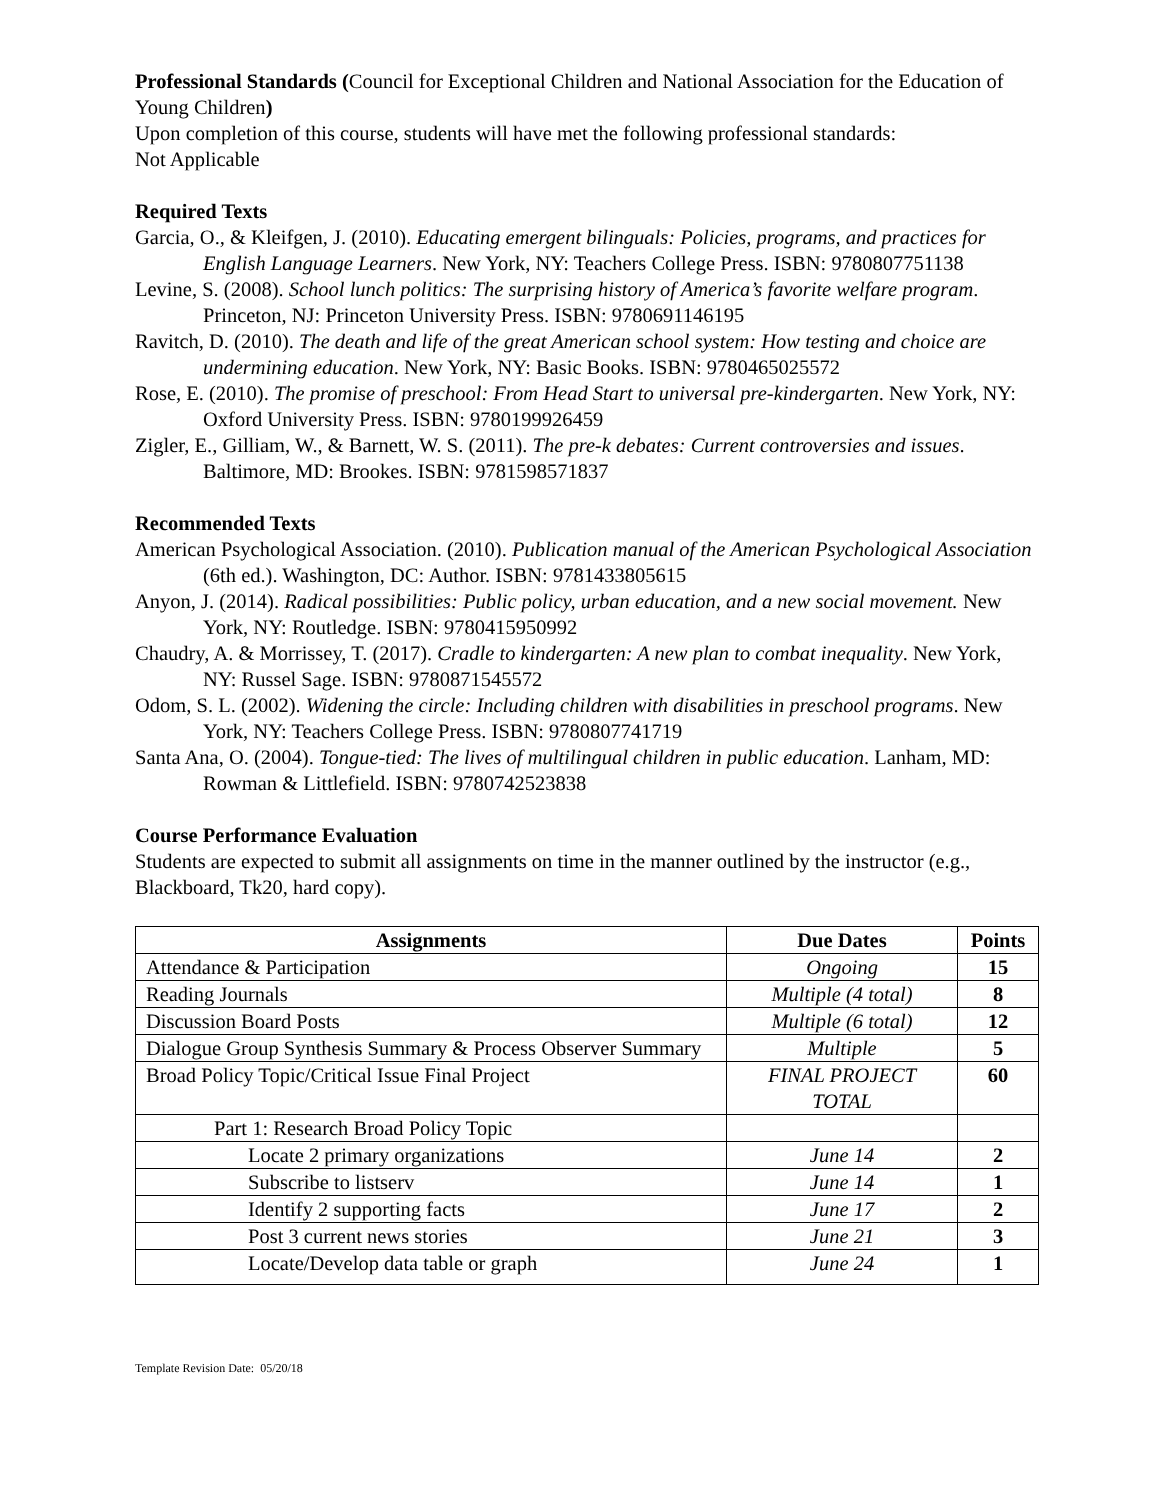Professional Standards (Council for Exceptional Children and National Association for the Education of Young Children)
Upon completion of this course, students will have met the following professional standards:
Not Applicable
Required Texts
Garcia, O., & Kleifgen, J. (2010). Educating emergent bilinguals: Policies, programs, and practices for English Language Learners. New York, NY: Teachers College Press. ISBN: 9780807751138
Levine, S. (2008). School lunch politics: The surprising history of America’s favorite welfare program. Princeton, NJ: Princeton University Press. ISBN: 9780691146195
Ravitch, D. (2010). The death and life of the great American school system: How testing and choice are undermining education. New York, NY: Basic Books. ISBN: 9780465025572
Rose, E. (2010). The promise of preschool: From Head Start to universal pre-kindergarten. New York, NY: Oxford University Press. ISBN: 9780199926459
Zigler, E., Gilliam, W., & Barnett, W. S. (2011). The pre-k debates: Current controversies and issues. Baltimore, MD: Brookes. ISBN: 9781598571837
Recommended Texts
American Psychological Association. (2010). Publication manual of the American Psychological Association (6th ed.). Washington, DC: Author. ISBN: 9781433805615
Anyon, J. (2014). Radical possibilities: Public policy, urban education, and a new social movement. New York, NY: Routledge. ISBN: 9780415950992
Chaudry, A. & Morrissey, T. (2017). Cradle to kindergarten: A new plan to combat inequality. New York, NY: Russel Sage. ISBN: 9780871545572
Odom, S. L. (2002). Widening the circle: Including children with disabilities in preschool programs. New York, NY: Teachers College Press. ISBN: 9780807741719
Santa Ana, O. (2004). Tongue-tied: The lives of multilingual children in public education. Lanham, MD: Rowman & Littlefield. ISBN: 9780742523838
Course Performance Evaluation
Students are expected to submit all assignments on time in the manner outlined by the instructor (e.g., Blackboard, Tk20, hard copy).
| Assignments | Due Dates | Points |
| --- | --- | --- |
| Attendance & Participation | Ongoing | 15 |
| Reading Journals | Multiple (4 total) | 8 |
| Discussion Board Posts | Multiple (6 total) | 12 |
| Dialogue Group Synthesis Summary & Process Observer Summary | Multiple | 5 |
| Broad Policy Topic/Critical Issue Final Project | FINAL PROJECT TOTAL | 60 |
| Part 1: Research Broad Policy Topic | | |
| Locate 2 primary organizations | June 14 | 2 |
| Subscribe to listserv | June 14 | 1 |
| Identify 2 supporting facts | June 17 | 2 |
| Post 3 current news stories | June 21 | 3 |
| Locate/Develop data table or graph | June 24 | 1 |
Template Revision Date: 05/20/18